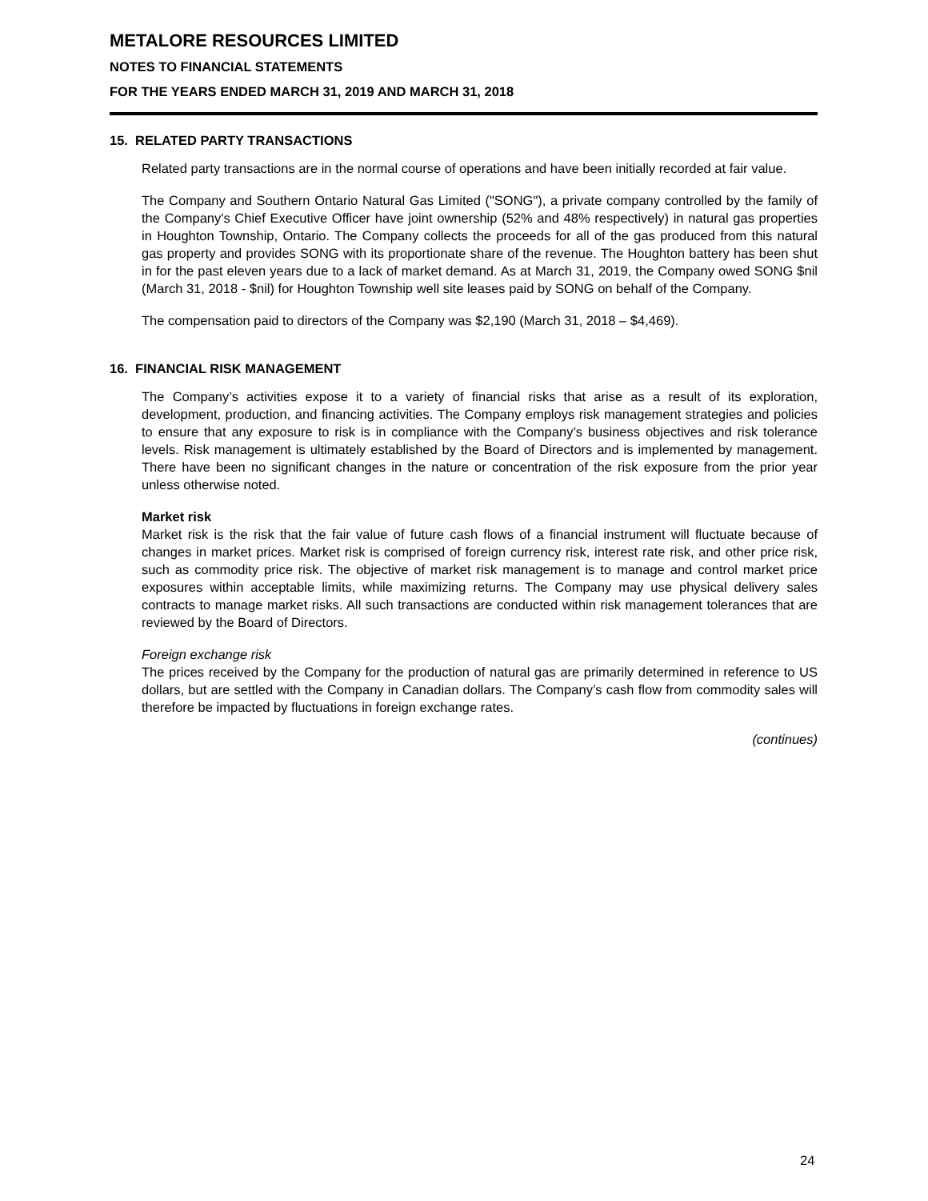METALORE RESOURCES LIMITED
NOTES TO FINANCIAL STATEMENTS
FOR THE YEARS ENDED MARCH 31, 2019 AND MARCH 31, 2018
15. RELATED PARTY TRANSACTIONS
Related party transactions are in the normal course of operations and have been initially recorded at fair value.
The Company and Southern Ontario Natural Gas Limited ("SONG"), a private company controlled by the family of the Company's Chief Executive Officer have joint ownership (52% and 48% respectively) in natural gas properties in Houghton Township, Ontario. The Company collects the proceeds for all of the gas produced from this natural gas property and provides SONG with its proportionate share of the revenue. The Houghton battery has been shut in for the past eleven years due to a lack of market demand. As at March 31, 2019, the Company owed SONG $nil (March 31, 2018 - $nil) for Houghton Township well site leases paid by SONG on behalf of the Company.
The compensation paid to directors of the Company was $2,190 (March 31, 2018 – $4,469).
16. FINANCIAL RISK MANAGEMENT
The Company’s activities expose it to a variety of financial risks that arise as a result of its exploration, development, production, and financing activities. The Company employs risk management strategies and policies to ensure that any exposure to risk is in compliance with the Company’s business objectives and risk tolerance levels. Risk management is ultimately established by the Board of Directors and is implemented by management. There have been no significant changes in the nature or concentration of the risk exposure from the prior year unless otherwise noted.
Market risk
Market risk is the risk that the fair value of future cash flows of a financial instrument will fluctuate because of changes in market prices. Market risk is comprised of foreign currency risk, interest rate risk, and other price risk, such as commodity price risk. The objective of market risk management is to manage and control market price exposures within acceptable limits, while maximizing returns. The Company may use physical delivery sales contracts to manage market risks. All such transactions are conducted within risk management tolerances that are reviewed by the Board of Directors.
Foreign exchange risk
The prices received by the Company for the production of natural gas are primarily determined in reference to US dollars, but are settled with the Company in Canadian dollars. The Company’s cash flow from commodity sales will therefore be impacted by fluctuations in foreign exchange rates.
(continues)
24